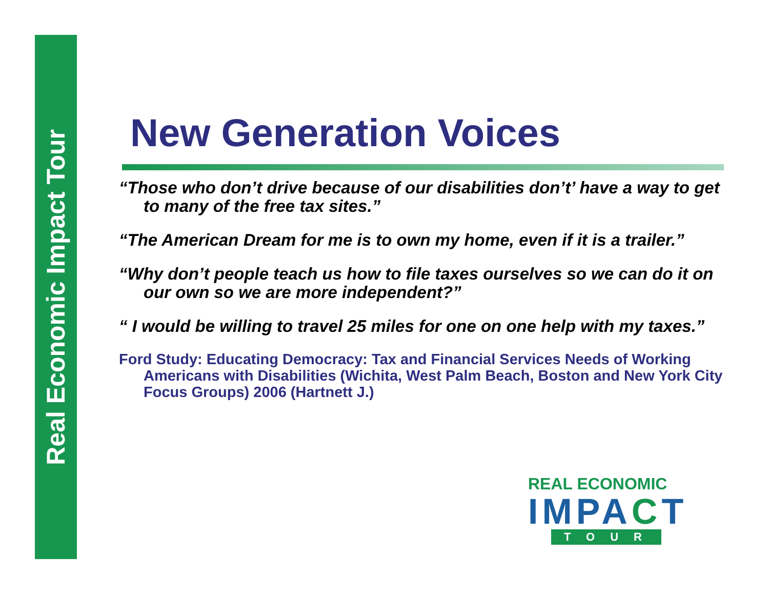Real Economic Impact Tour
New Generation Voices
“Those who don’t drive because of our disabilities don’t’ have a way to get to many of the free tax sites.”
“The American Dream for me is to own my home, even if it is a trailer.”
“Why don’t people teach us how to file taxes ourselves so we can do it on our own so we are more independent?”
“ I would be willing to travel 25 miles for one on one help with my taxes.”
Ford Study: Educating Democracy: Tax and Financial Services Needs of Working Americans with Disabilities (Wichita, West Palm Beach, Boston and New York City Focus Groups) 2006 (Hartnett J.)
REAL ECONOMIC
IMPACT
TOUR